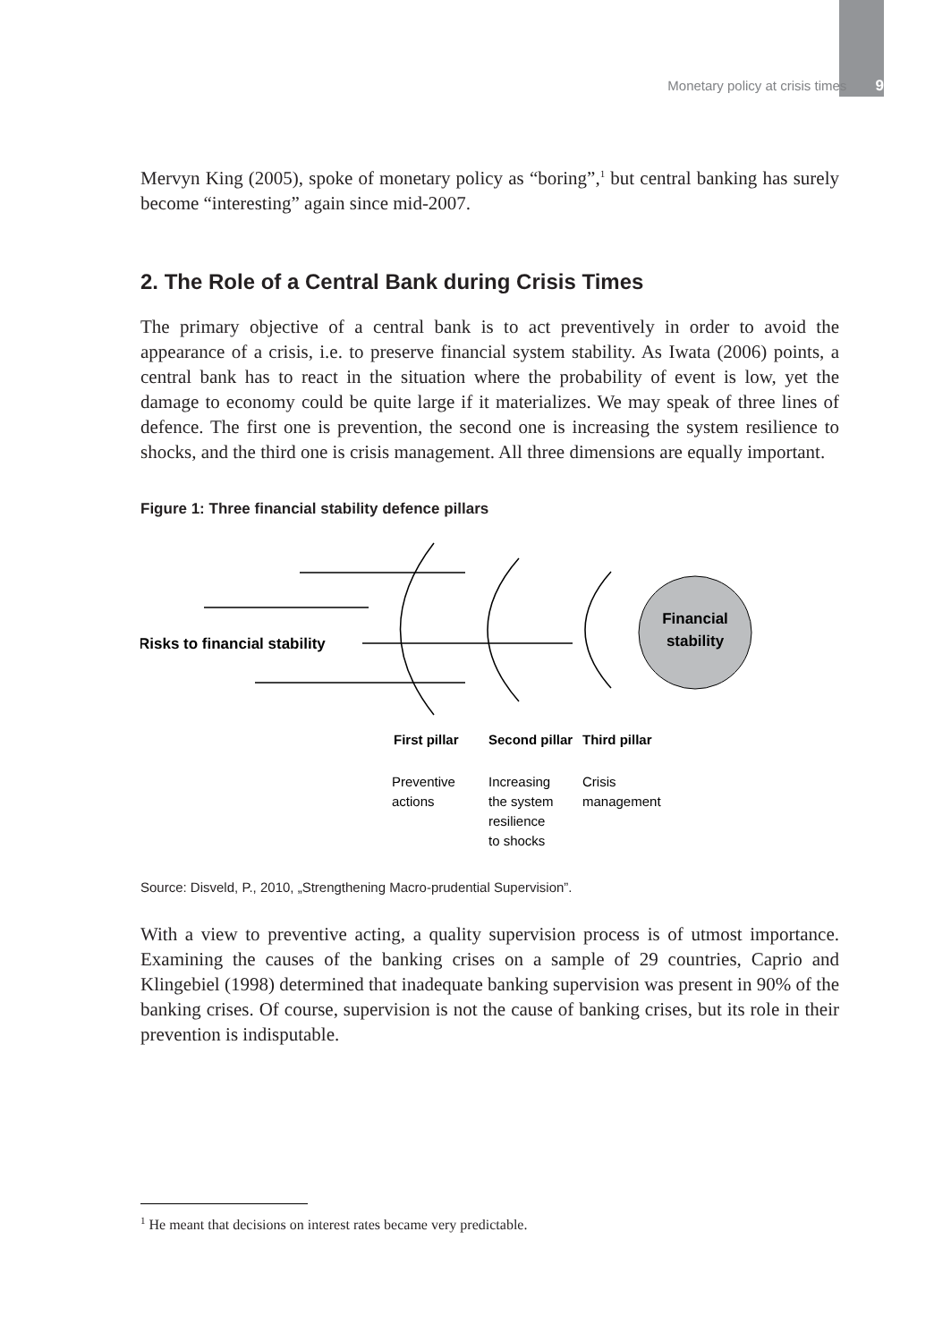Monetary policy at crisis times 9
Mervyn King (2005), spoke of monetary policy as “boring”,<sup>1</sup> but central banking has surely become “interesting” again since mid-2007.
2. The Role of a Central Bank during Crisis Times
The primary objective of a central bank is to act preventively in order to avoid the appearance of a crisis, i.e. to preserve financial system stability. As Iwata (2006) points, a central bank has to react in the situation where the probability of event is low, yet the damage to economy could be quite large if it materializes. We may speak of three lines of defence. The first one is prevention, the second one is increasing the system resilience to shocks, and the third one is crisis management. All three dimensions are equally important.
Figure 1: Three financial stability defence pillars
Financial
stability
Risks to financial stability
First pillar
Second pillar
Third pillar
Preventive
actions
Increasing
the system
resilience
to shocks
Crisis
management
Source: Disveld, P., 2010, „Strengthening Macro-prudential Supervision”.
With a view to preventive acting, a quality supervision process is of utmost importance. Examining the causes of the banking crises on a sample of 29 countries, Caprio and Klingebiel (1998) determined that inadequate banking supervision was present in 90% of the banking crises. Of course, supervision is not the cause of banking crises, but its role in their prevention is indisputable.
<sup>1</sup> He meant that decisions on interest rates became very predictable.